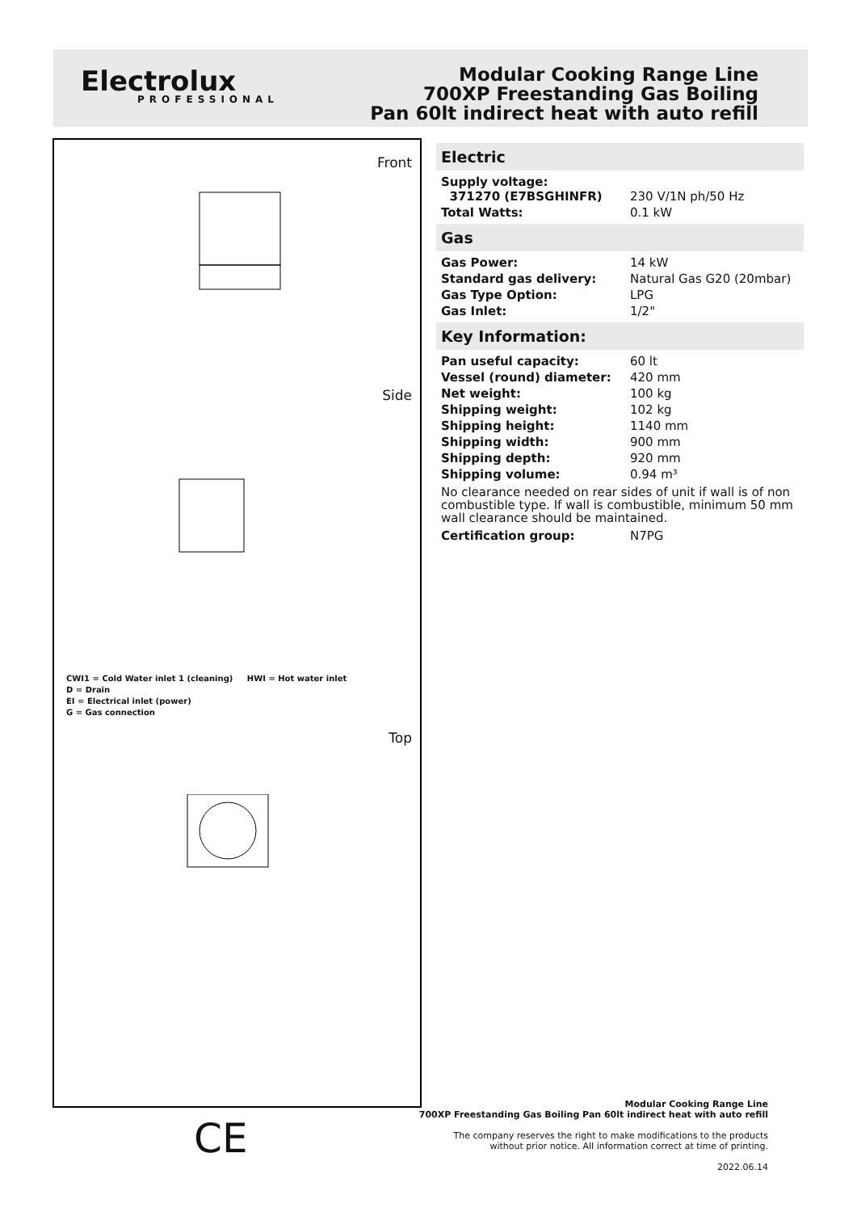Electrolux
PROFESSIONAL
Modular Cooking Range Line
700XP Freestanding Gas Boiling
Pan 60lt indirect heat with auto refill
Front
Side
CWI1 = Cold Water inlet 1 (cleaning) HWI = Hot water inlet
D = Drain
EI = Electrical inlet (power)
G = Gas connection
Top
Electric
| Supply voltage: 371270 (E7BSGHINFR) | 230 V/1N ph/50 Hz |
| Total Watts: | 0.1 kW |
Gas
| Gas Power: | 14 kW |
| Standard gas delivery: | Natural Gas G20 (20mbar) |
| Gas Type Option: | LPG |
| Gas Inlet: | 1/2" |
Key Information:
| Pan useful capacity: | 60 lt |
| Vessel (round) diameter: | 420 mm |
| Net weight: | 100 kg |
| Shipping weight: | 102 kg |
| Shipping height: | 1140 mm |
| Shipping width: | 900 mm |
| Shipping depth: | 920 mm |
| Shipping volume: | 0.94 m³ |
No clearance needed on rear sides of unit if wall is of non combustible type. If wall is combustible, minimum 50 mm wall clearance should be maintained.
| Certification group: | N7PG |
Modular Cooking Range Line
700XP Freestanding Gas Boiling Pan 60lt indirect heat with auto refill
The company reserves the right to make modifications to the products
without prior notice. All information correct at time of printing.
2022.06.14
CE